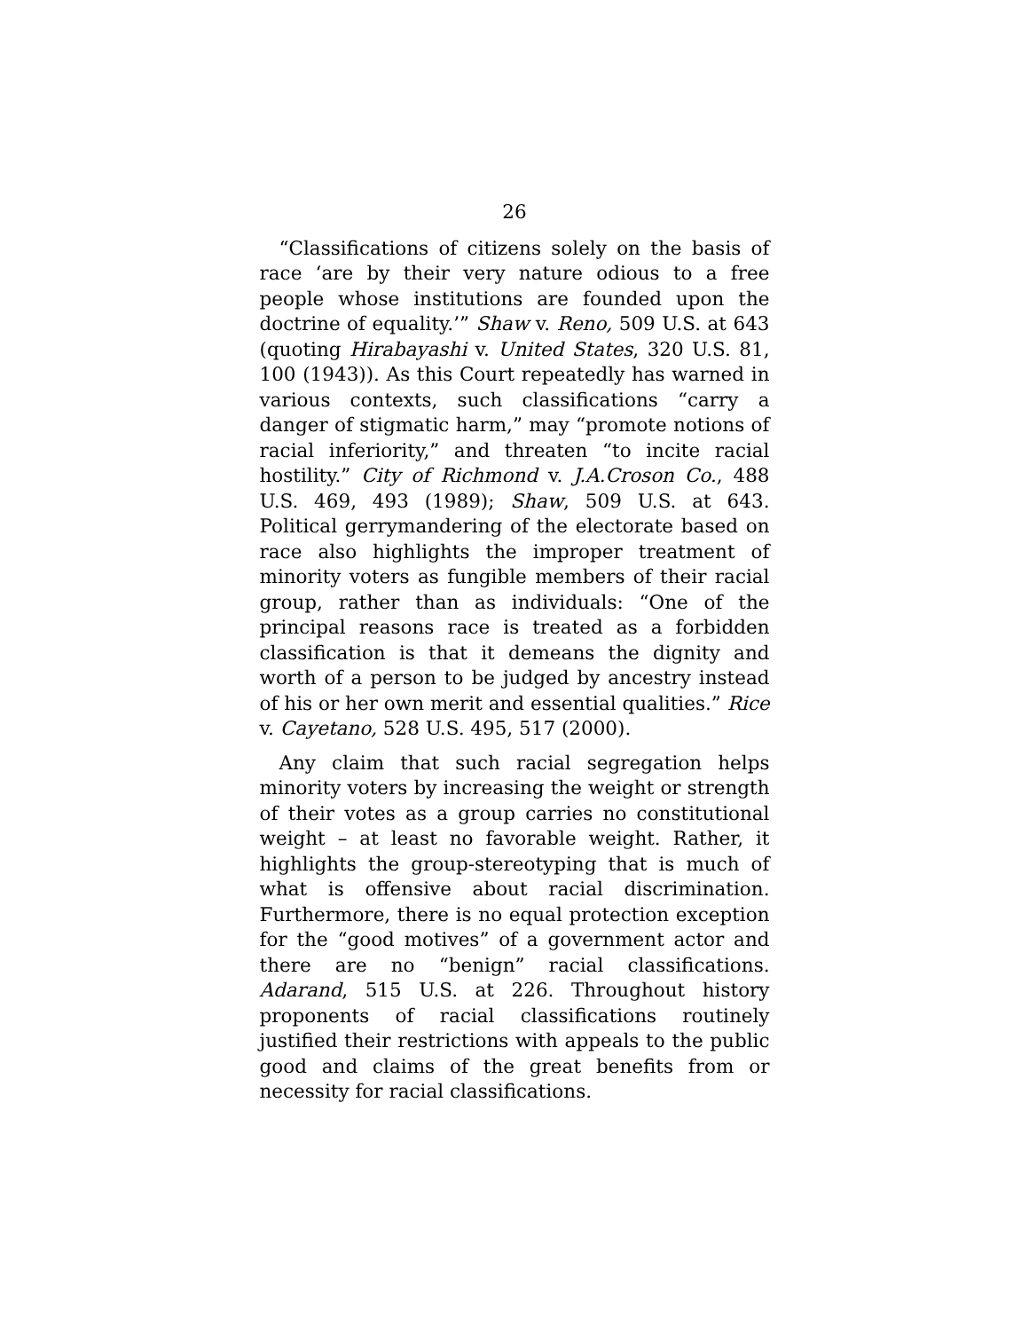26
“Classifications of citizens solely on the basis of race ‘are by their very nature odious to a free people whose institutions are founded upon the doctrine of equality.’” Shaw v. Reno, 509 U.S. at 643 (quoting Hirabayashi v. United States, 320 U.S. 81, 100 (1943)). As this Court repeatedly has warned in various contexts, such classifications “carry a danger of stigmatic harm,” may “promote notions of racial inferiority,” and threaten “to incite racial hostility.” City of Richmond v. J.A.Croson Co., 488 U.S. 469, 493 (1989); Shaw, 509 U.S. at 643. Political gerrymandering of the electorate based on race also highlights the improper treatment of minority voters as fungible members of their racial group, rather than as individuals: “One of the principal reasons race is treated as a forbidden classification is that it demeans the dignity and worth of a person to be judged by ancestry instead of his or her own merit and essential qualities.” Rice v. Cayetano, 528 U.S. 495, 517 (2000).
Any claim that such racial segregation helps minority voters by increasing the weight or strength of their votes as a group carries no constitutional weight – at least no favorable weight. Rather, it highlights the group-stereotyping that is much of what is offensive about racial discrimination. Furthermore, there is no equal protection exception for the “good motives” of a government actor and there are no “benign” racial classifications. Adarand, 515 U.S. at 226. Throughout history proponents of racial classifications routinely justified their restrictions with appeals to the public good and claims of the great benefits from or necessity for racial classifications.